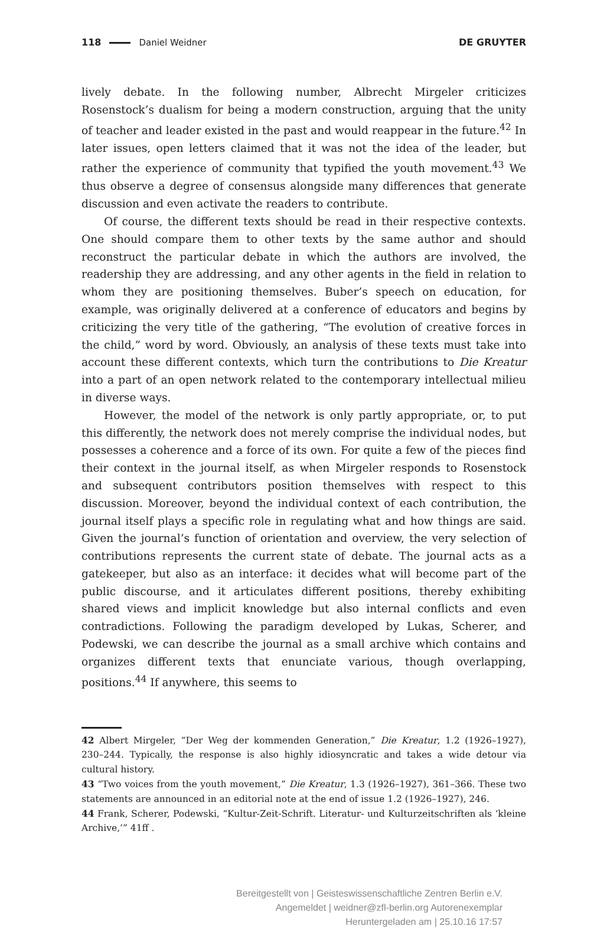118 Daniel Weidner DE GRUYTER
lively debate. In the following number, Albrecht Mirgeler criticizes Rosenstock’s dualism for being a modern construction, arguing that the unity of teacher and leader existed in the past and would reappear in the future.<sup>42</sup> In later issues, open letters claimed that it was not the idea of the leader, but rather the experience of community that typified the youth movement.<sup>43</sup> We thus observe a degree of consensus alongside many differences that generate discussion and even activate the readers to contribute.
Of course, the different texts should be read in their respective contexts. One should compare them to other texts by the same author and should reconstruct the particular debate in which the authors are involved, the readership they are addressing, and any other agents in the field in relation to whom they are positioning themselves. Buber’s speech on education, for example, was originally delivered at a conference of educators and begins by criticizing the very title of the gathering, “The evolution of creative forces in the child,” word by word. Obviously, an analysis of these texts must take into account these different contexts, which turn the contributions to Die Kreatur into a part of an open network related to the contemporary intellectual milieu in diverse ways.
However, the model of the network is only partly appropriate, or, to put this differently, the network does not merely comprise the individual nodes, but possesses a coherence and a force of its own. For quite a few of the pieces find their context in the journal itself, as when Mirgeler responds to Rosenstock and subsequent contributors position themselves with respect to this discussion. Moreover, beyond the individual context of each contribution, the journal itself plays a specific role in regulating what and how things are said. Given the journal’s function of orientation and overview, the very selection of contributions represents the current state of debate. The journal acts as a gatekeeper, but also as an interface: it decides what will become part of the public discourse, and it articulates different positions, thereby exhibiting shared views and implicit knowledge but also internal conflicts and even contradictions. Following the paradigm developed by Lukas, Scherer, and Podewski, we can describe the journal as a small archive which contains and organizes different texts that enunciate various, though overlapping, positions.<sup>44</sup> If anywhere, this seems to
42 Albert Mirgeler, “Der Weg der kommenden Generation,” Die Kreatur, 1.2 (1926–1927), 230–244. Typically, the response is also highly idiosyncratic and takes a wide detour via cultural history.
43 “Two voices from the youth movement,” Die Kreatur, 1.3 (1926–1927), 361–366. These two statements are announced in an editorial note at the end of issue 1.2 (1926–1927), 246.
44 Frank, Scherer, Podewski, “Kultur-Zeit-Schrift. Literatur- und Kulturzeitschriften als ‘kleine Archive,’” 41ff .
Bereitgestellt von | Geisteswissenschaftliche Zentren Berlin e.V.
Angemeldet | weidner@zfl-berlin.org Autorenexemplar
Heruntergeladen am | 25.10.16 17:57